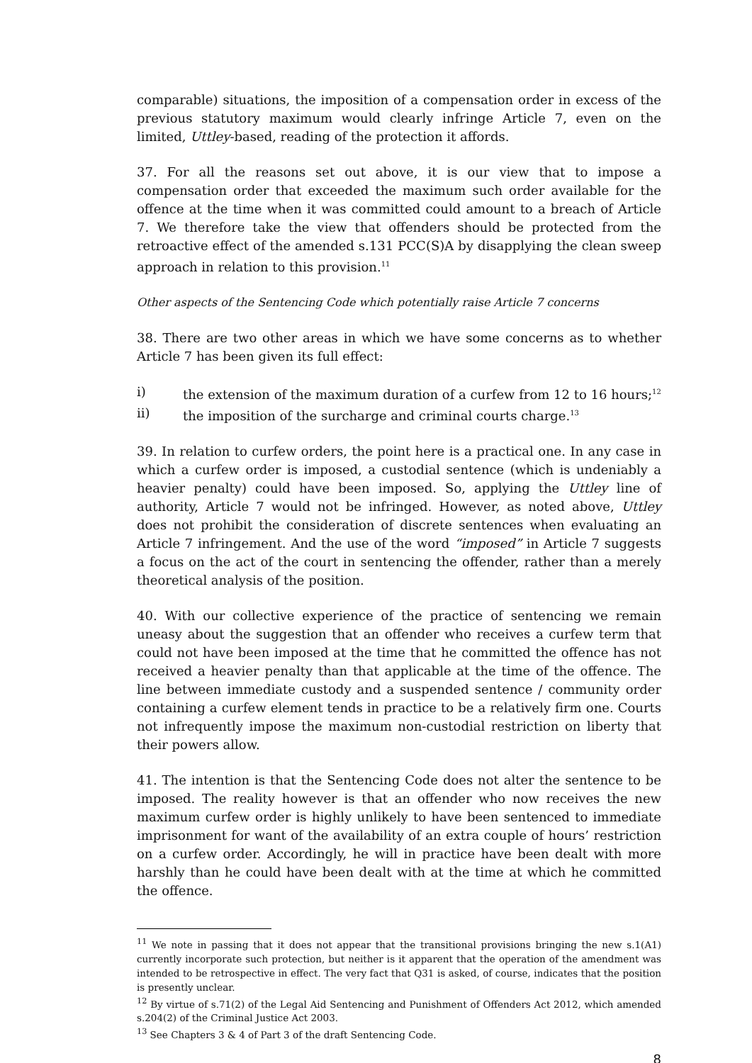comparable) situations, the imposition of a compensation order in excess of the previous statutory maximum would clearly infringe Article 7, even on the limited, Uttley-based, reading of the protection it affords.
37. For all the reasons set out above, it is our view that to impose a compensation order that exceeded the maximum such order available for the offence at the time when it was committed could amount to a breach of Article 7. We therefore take the view that offenders should be protected from the retroactive effect of the amended s.131 PCC(S)A by disapplying the clean sweep approach in relation to this provision.<sup>11</sup>
Other aspects of the Sentencing Code which potentially raise Article 7 concerns
38. There are two other areas in which we have some concerns as to whether Article 7 has been given its full effect:
i) the extension of the maximum duration of a curfew from 12 to 16 hours;<sup>12</sup>
ii) the imposition of the surcharge and criminal courts charge.<sup>13</sup>
39. In relation to curfew orders, the point here is a practical one. In any case in which a curfew order is imposed, a custodial sentence (which is undeniably a heavier penalty) could have been imposed. So, applying the Uttley line of authority, Article 7 would not be infringed. However, as noted above, Uttley does not prohibit the consideration of discrete sentences when evaluating an Article 7 infringement. And the use of the word “imposed” in Article 7 suggests a focus on the act of the court in sentencing the offender, rather than a merely theoretical analysis of the position.
40. With our collective experience of the practice of sentencing we remain uneasy about the suggestion that an offender who receives a curfew term that could not have been imposed at the time that he committed the offence has not received a heavier penalty than that applicable at the time of the offence. The line between immediate custody and a suspended sentence / community order containing a curfew element tends in practice to be a relatively firm one. Courts not infrequently impose the maximum non-custodial restriction on liberty that their powers allow.
41. The intention is that the Sentencing Code does not alter the sentence to be imposed. The reality however is that an offender who now receives the new maximum curfew order is highly unlikely to have been sentenced to immediate imprisonment for want of the availability of an extra couple of hours’ restriction on a curfew order. Accordingly, he will in practice have been dealt with more harshly than he could have been dealt with at the time at which he committed the offence.
<sup>11</sup> We note in passing that it does not appear that the transitional provisions bringing the new s.1(A1) currently incorporate such protection, but neither is it apparent that the operation of the amendment was intended to be retrospective in effect. The very fact that Q31 is asked, of course, indicates that the position is presently unclear.
<sup>12</sup> By virtue of s.71(2) of the Legal Aid Sentencing and Punishment of Offenders Act 2012, which amended s.204(2) of the Criminal Justice Act 2003.
<sup>13</sup> See Chapters 3 & 4 of Part 3 of the draft Sentencing Code.
8